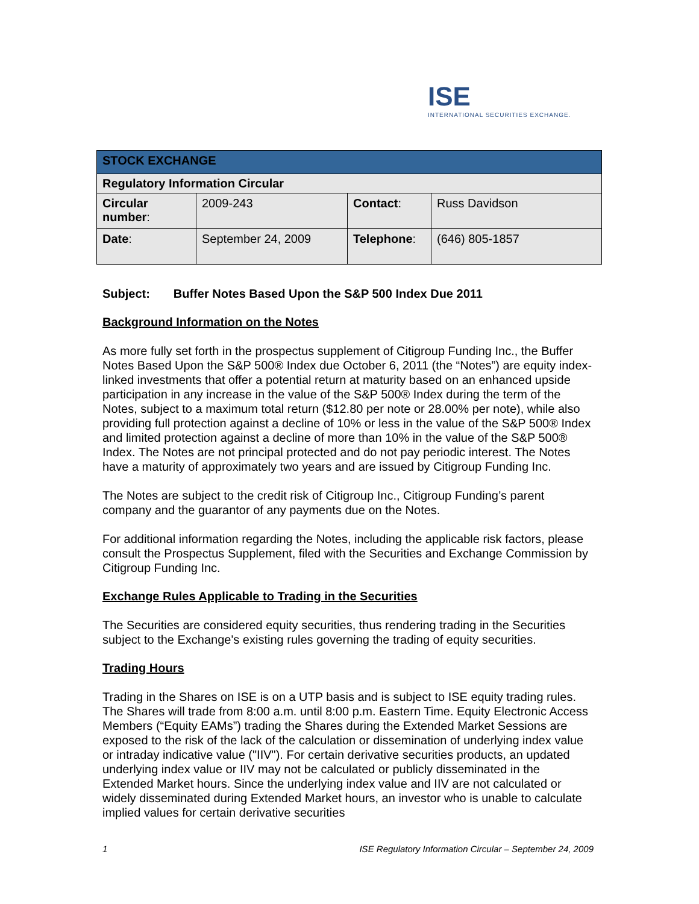ISE
INTERNATIONAL SECURITIES EXCHANGE.
| STOCK EXCHANGE | | | |
| Regulatory Information Circular | | | |
| Circular number : | 2009-243 | Contact : | Russ Davidson |
| Date : | September 24, 2009 | Telephone : | (646) 805-1857 |
Subject: Buffer Notes Based Upon the S&P 500 Index Due 2011
Background Information on the Notes
As more fully set forth in the prospectus supplement of Citigroup Funding Inc., the Buffer Notes Based Upon the S&P 500® Index due October 6, 2011 (the “Notes”) are equity index-linked investments that offer a potential return at maturity based on an enhanced upside participation in any increase in the value of the S&P 500® Index during the term of the Notes, subject to a maximum total return ($12.80 per note or 28.00% per note), while also providing full protection against a decline of 10% or less in the value of the S&P 500® Index and limited protection against a decline of more than 10% in the value of the S&P 500® Index. The Notes are not principal protected and do not pay periodic interest. The Notes have a maturity of approximately two years and are issued by Citigroup Funding Inc.
The Notes are subject to the credit risk of Citigroup Inc., Citigroup Funding’s parent company and the guarantor of any payments due on the Notes.
For additional information regarding the Notes, including the applicable risk factors, please consult the Prospectus Supplement, filed with the Securities and Exchange Commission by Citigroup Funding Inc.
Exchange Rules Applicable to Trading in the Securities
The Securities are considered equity securities, thus rendering trading in the Securities subject to the Exchange's existing rules governing the trading of equity securities.
Trading Hours
Trading in the Shares on ISE is on a UTP basis and is subject to ISE equity trading rules. The Shares will trade from 8:00 a.m. until 8:00 p.m. Eastern Time. Equity Electronic Access Members (“Equity EAMs”) trading the Shares during the Extended Market Sessions are exposed to the risk of the lack of the calculation or dissemination of underlying index value or intraday indicative value ("IIV"). For certain derivative securities products, an updated underlying index value or IIV may not be calculated or publicly disseminated in the Extended Market hours. Since the underlying index value and IIV are not calculated or widely disseminated during Extended Market hours, an investor who is unable to calculate implied values for certain derivative securities
1 ISE Regulatory Information Circular – September 24, 2009